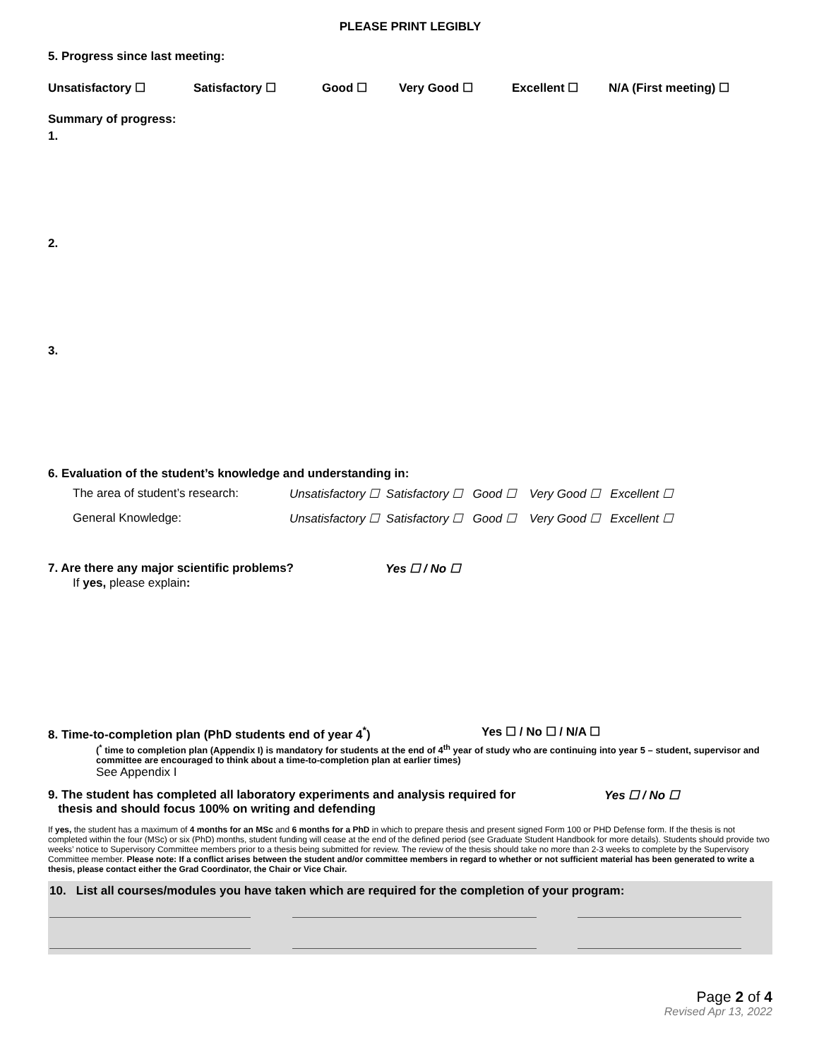PLEASE PRINT LEGIBLY
5. Progress since last meeting:
Unsatisfactory ☐ Satisfactory ☐ Good ☐ Very Good ☐ Excellent ☐ N/A (First meeting) ☐
Summary of progress:
1.
2.
3.
6. Evaluation of the student’s knowledge and understanding in:
The area of student’s research: Unsatisfactory ☐ Satisfactory ☐ Good ☐ Very Good ☐ Excellent ☐
General Knowledge: Unsatisfactory ☐ Satisfactory ☐ Good ☐ Very Good ☐ Excellent ☐
7. Are there any major scientific problems? Yes ☐ / No ☐
If yes, please explain:
8. Time-to-completion plan (PhD students end of year 4<sup>*</sup>) Yes ☐ / No ☐ / N/A ☐
(<sup>*</sup> time to completion plan (Appendix I) is mandatory for students at the end of 4<sup>th</sup> year of study who are continuing into year 5 – student, supervisor and committee are encouraged to think about a time-to-completion plan at earlier times)
See Appendix I
9. The student has completed all laboratory experiments and analysis required for
thesis and should focus 100% on writing and defending Yes ☐ / No ☐
If yes, the student has a maximum of 4 months for an MSc and 6 months for a PhD in which to prepare thesis and present signed Form 100 or PHD Defense form. If the thesis is not completed within the four (MSc) or six (PhD) months, student funding will cease at the end of the defined period (see Graduate Student Handbook for more details). Students should provide two weeks’ notice to Supervisory Committee members prior to a thesis being submitted for review. The review of the thesis should take no more than 2-3 weeks to complete by the Supervisory Committee member. Please note: If a conflict arises between the student and/or committee members in regard to whether or not sufficient material has been generated to write a thesis, please contact either the Grad Coordinator, the Chair or Vice Chair.
10. List all courses/modules you have taken which are required for the completion of your program:
Page 2 of 4
Revised Apr 13, 2022